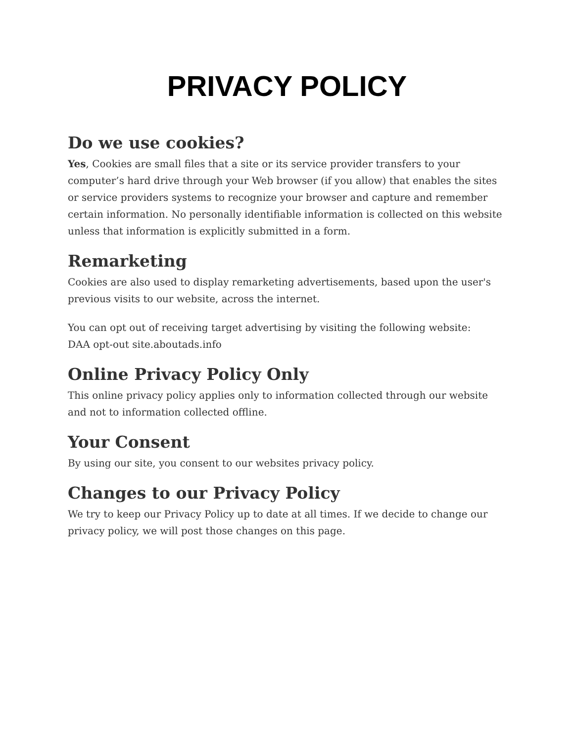PRIVACY POLICY
Do we use cookies?
Yes, Cookies are small files that a site or its service provider transfers to your computer’s hard drive through your Web browser (if you allow) that enables the sites or service providers systems to recognize your browser and capture and remember certain information. No personally identifiable information is collected on this website unless that information is explicitly submitted in a form.
Remarketing
Cookies are also used to display remarketing advertisements, based upon the user's previous visits to our website, across the internet.
You can opt out of receiving target advertising by visiting the following website:
DAA opt-out site.aboutads.info
Online Privacy Policy Only
This online privacy policy applies only to information collected through our website and not to information collected offline.
Your Consent
By using our site, you consent to our websites privacy policy.
Changes to our Privacy Policy
We try to keep our Privacy Policy up to date at all times. If we decide to change our privacy policy, we will post those changes on this page.